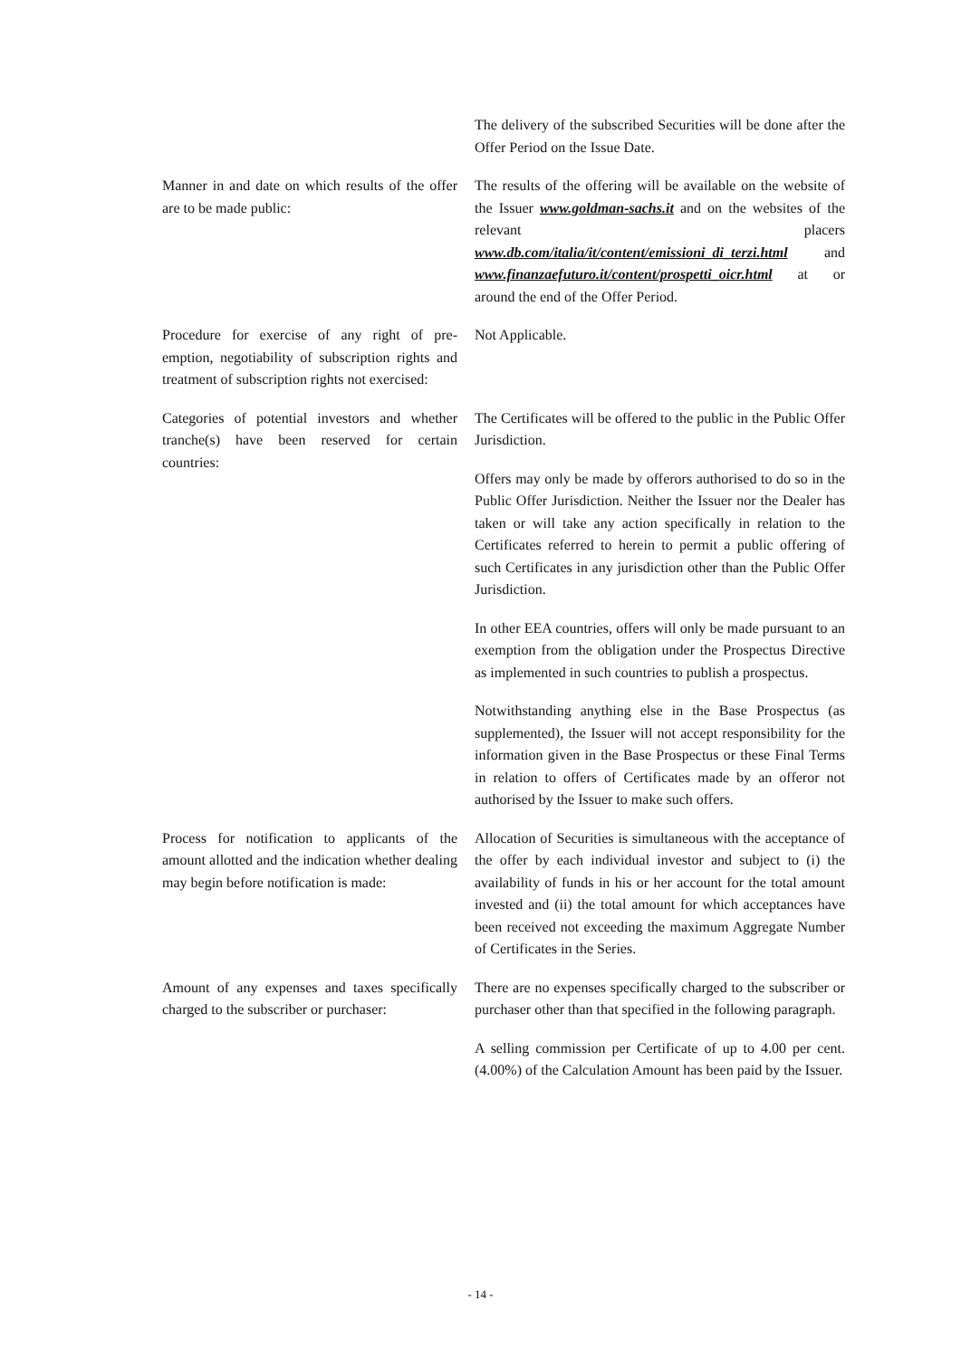The delivery of the subscribed Securities will be done after the Offer Period on the Issue Date.
Manner in and date on which results of the offer are to be made public:
The results of the offering will be available on the website of the Issuer www.goldman-sachs.it and on the websites of the relevant placers www.db.com/italia/it/content/emissioni_di_terzi.html and www.finanzaefuturo.it/content/prospetti_oicr.html at or around the end of the Offer Period.
Procedure for exercise of any right of pre-emption, negotiability of subscription rights and treatment of subscription rights not exercised:
Not Applicable.
Categories of potential investors and whether tranche(s) have been reserved for certain countries:
The Certificates will be offered to the public in the Public Offer Jurisdiction.
Offers may only be made by offerors authorised to do so in the Public Offer Jurisdiction. Neither the Issuer nor the Dealer has taken or will take any action specifically in relation to the Certificates referred to herein to permit a public offering of such Certificates in any jurisdiction other than the Public Offer Jurisdiction.
In other EEA countries, offers will only be made pursuant to an exemption from the obligation under the Prospectus Directive as implemented in such countries to publish a prospectus.
Notwithstanding anything else in the Base Prospectus (as supplemented), the Issuer will not accept responsibility for the information given in the Base Prospectus or these Final Terms in relation to offers of Certificates made by an offeror not authorised by the Issuer to make such offers.
Process for notification to applicants of the amount allotted and the indication whether dealing may begin before notification is made:
Allocation of Securities is simultaneous with the acceptance of the offer by each individual investor and subject to (i) the availability of funds in his or her account for the total amount invested and (ii) the total amount for which acceptances have been received not exceeding the maximum Aggregate Number of Certificates in the Series.
Amount of any expenses and taxes specifically charged to the subscriber or purchaser:
There are no expenses specifically charged to the subscriber or purchaser other than that specified in the following paragraph.
A selling commission per Certificate of up to 4.00 per cent. (4.00%) of the Calculation Amount has been paid by the Issuer.
- 14 -